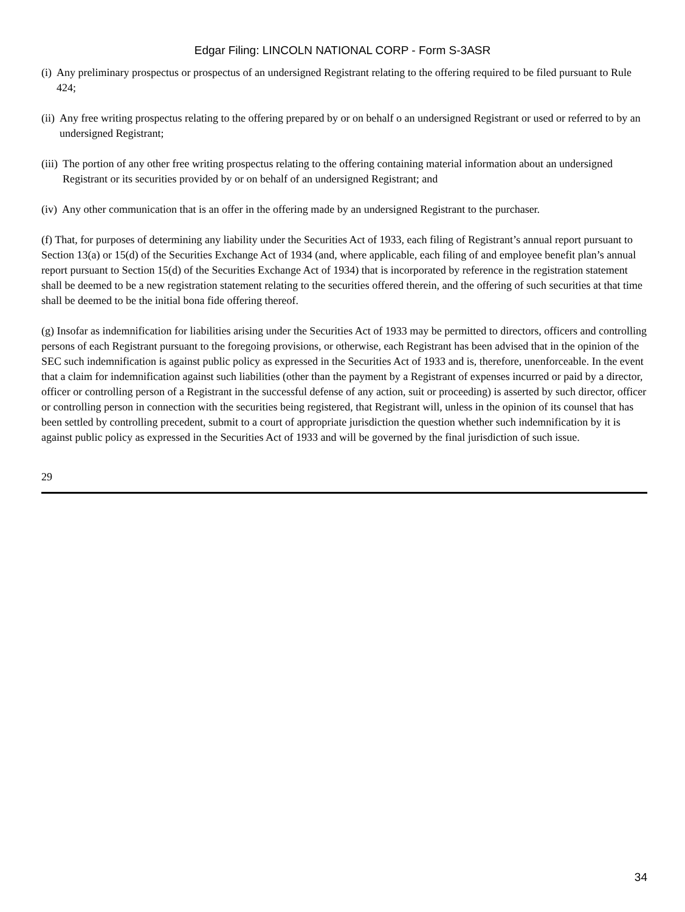Edgar Filing: LINCOLN NATIONAL CORP - Form S-3ASR
(i) Any preliminary prospectus or prospectus of an undersigned Registrant relating to the offering required to be filed pursuant to Rule 424;
(ii) Any free writing prospectus relating to the offering prepared by or on behalf o an undersigned Registrant or used or referred to by an undersigned Registrant;
(iii) The portion of any other free writing prospectus relating to the offering containing material information about an undersigned Registrant or its securities provided by or on behalf of an undersigned Registrant; and
(iv) Any other communication that is an offer in the offering made by an undersigned Registrant to the purchaser.
(f) That, for purposes of determining any liability under the Securities Act of 1933, each filing of Registrant’s annual report pursuant to Section 13(a) or 15(d) of the Securities Exchange Act of 1934 (and, where applicable, each filing of and employee benefit plan’s annual report pursuant to Section 15(d) of the Securities Exchange Act of 1934) that is incorporated by reference in the registration statement shall be deemed to be a new registration statement relating to the securities offered therein, and the offering of such securities at that time shall be deemed to be the initial bona fide offering thereof.
(g) Insofar as indemnification for liabilities arising under the Securities Act of 1933 may be permitted to directors, officers and controlling persons of each Registrant pursuant to the foregoing provisions, or otherwise, each Registrant has been advised that in the opinion of the SEC such indemnification is against public policy as expressed in the Securities Act of 1933 and is, therefore, unenforceable. In the event that a claim for indemnification against such liabilities (other than the payment by a Registrant of expenses incurred or paid by a director, officer or controlling person of a Registrant in the successful defense of any action, suit or proceeding) is asserted by such director, officer or controlling person in connection with the securities being registered, that Registrant will, unless in the opinion of its counsel that has been settled by controlling precedent, submit to a court of appropriate jurisdiction the question whether such indemnification by it is against public policy as expressed in the Securities Act of 1933 and will be governed by the final jurisdiction of such issue.
29
34